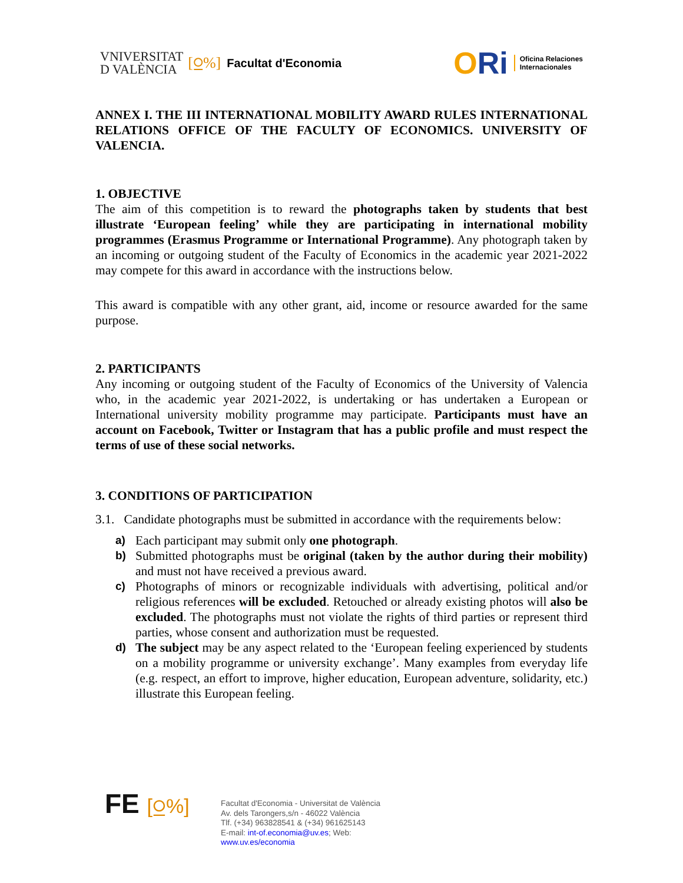VNIVERSITAT
D VALÈNCIA
[⍜%] Facultat d'Economia
ORi
Oficina Relaciones
Internacionales
ANNEX I. THE III INTERNATIONAL MOBILITY AWARD RULES INTERNATIONAL RELATIONS OFFICE OF THE FACULTY OF ECONOMICS. UNIVERSITY OF VALENCIA.
1. OBJECTIVE
The aim of this competition is to reward the photographs taken by students that best illustrate ‘European feeling’ while they are participating in international mobility programmes (Erasmus Programme or International Programme). Any photograph taken by an incoming or outgoing student of the Faculty of Economics in the academic year 2021-2022 may compete for this award in accordance with the instructions below.
This award is compatible with any other grant, aid, income or resource awarded for the same purpose.
2. PARTICIPANTS
Any incoming or outgoing student of the Faculty of Economics of the University of Valencia who, in the academic year 2021-2022, is undertaking or has undertaken a European or International university mobility programme may participate. Participants must have an account on Facebook, Twitter or Instagram that has a public profile and must respect the terms of use of these social networks.
3. CONDITIONS OF PARTICIPATION
3.1. Candidate photographs must be submitted in accordance with the requirements below:
a) Each participant may submit only one photograph.
b) Submitted photographs must be original (taken by the author during their mobility) and must not have received a previous award.
c) Photographs of minors or recognizable individuals with advertising, political and/or religious references will be excluded. Retouched or already existing photos will also be excluded. The photographs must not violate the rights of third parties or represent third parties, whose consent and authorization must be requested.
d) The subject may be any aspect related to the ‘European feeling experienced by students on a mobility programme or university exchange’. Many examples from everyday life (e.g. respect, an effort to improve, higher education, European adventure, solidarity, etc.) illustrate this European feeling.
FE [⍜%]
Facultat d'Economia - Universitat de València
Av. dels Tarongers,s/n - 46022 València
Tlf. (+34) 963828541 & (+34) 961625143
E-mail: int-of.economia@uv.es; Web:
www.uv.es/economia